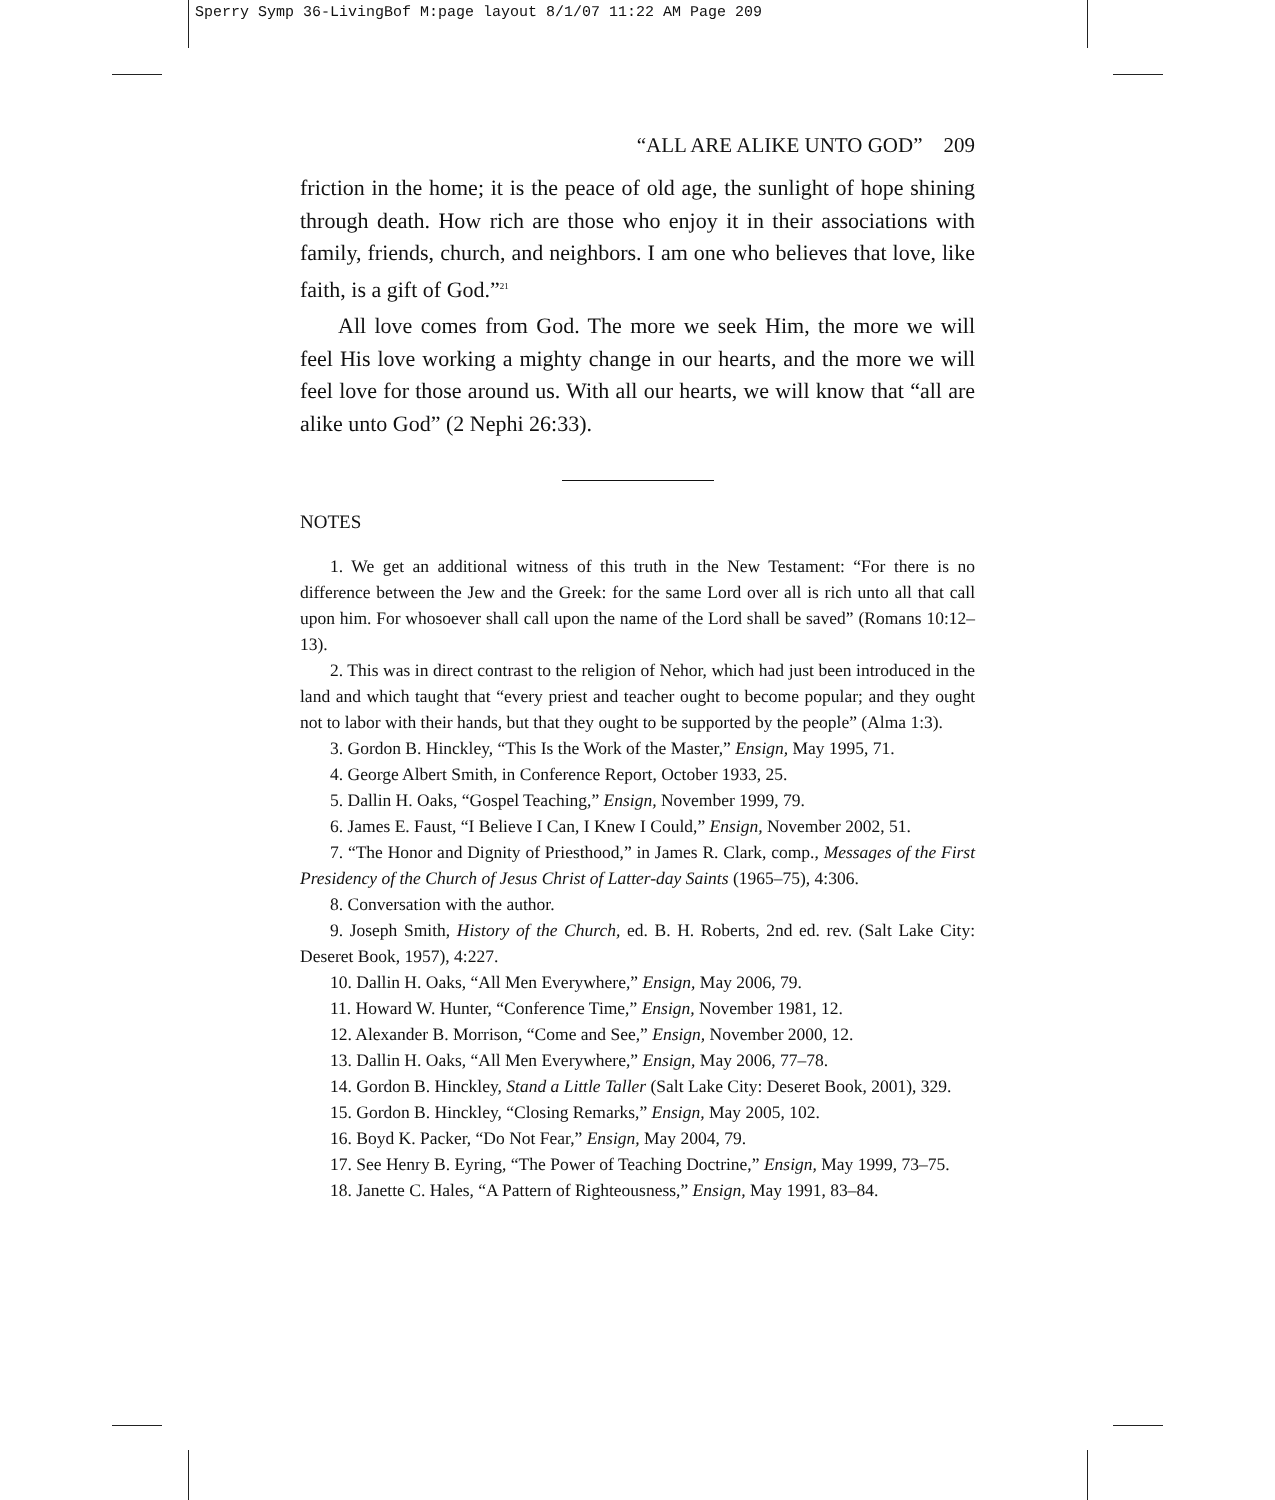Sperry Symp 36-LivingBof M:page layout 8/1/07 11:22 AM Page 209
“ALL ARE ALIKE UNTO GOD” 209
friction in the home; it is the peace of old age, the sunlight of hope shining through death. How rich are those who enjoy it in their associations with family, friends, church, and neighbors. I am one who believes that love, like faith, is a gift of God.”<sup>21</sup>
All love comes from God. The more we seek Him, the more we will feel His love working a mighty change in our hearts, and the more we will feel love for those around us. With all our hearts, we will know that “all are alike unto God” (2 Nephi 26:33).
NOTES
1. We get an additional witness of this truth in the New Testament: “For there is no difference between the Jew and the Greek: for the same Lord over all is rich unto all that call upon him. For whosoever shall call upon the name of the Lord shall be saved” (Romans 10:12–13).
2. This was in direct contrast to the religion of Nehor, which had just been introduced in the land and which taught that “every priest and teacher ought to become popular; and they ought not to labor with their hands, but that they ought to be supported by the people” (Alma 1:3).
3. Gordon B. Hinckley, “This Is the Work of the Master,” Ensign, May 1995, 71.
4. George Albert Smith, in Conference Report, October 1933, 25.
5. Dallin H. Oaks, “Gospel Teaching,” Ensign, November 1999, 79.
6. James E. Faust, “I Believe I Can, I Knew I Could,” Ensign, November 2002, 51.
7. “The Honor and Dignity of Priesthood,” in James R. Clark, comp., Messages of the First Presidency of the Church of Jesus Christ of Latter-day Saints (1965–75), 4:306.
8. Conversation with the author.
9. Joseph Smith, History of the Church, ed. B. H. Roberts, 2nd ed. rev. (Salt Lake City: Deseret Book, 1957), 4:227.
10. Dallin H. Oaks, “All Men Everywhere,” Ensign, May 2006, 79.
11. Howard W. Hunter, “Conference Time,” Ensign, November 1981, 12.
12. Alexander B. Morrison, “Come and See,” Ensign, November 2000, 12.
13. Dallin H. Oaks, “All Men Everywhere,” Ensign, May 2006, 77–78.
14. Gordon B. Hinckley, Stand a Little Taller (Salt Lake City: Deseret Book, 2001), 329.
15. Gordon B. Hinckley, “Closing Remarks,” Ensign, May 2005, 102.
16. Boyd K. Packer, “Do Not Fear,” Ensign, May 2004, 79.
17. See Henry B. Eyring, “The Power of Teaching Doctrine,” Ensign, May 1999, 73–75.
18. Janette C. Hales, “A Pattern of Righteousness,” Ensign, May 1991, 83–84.